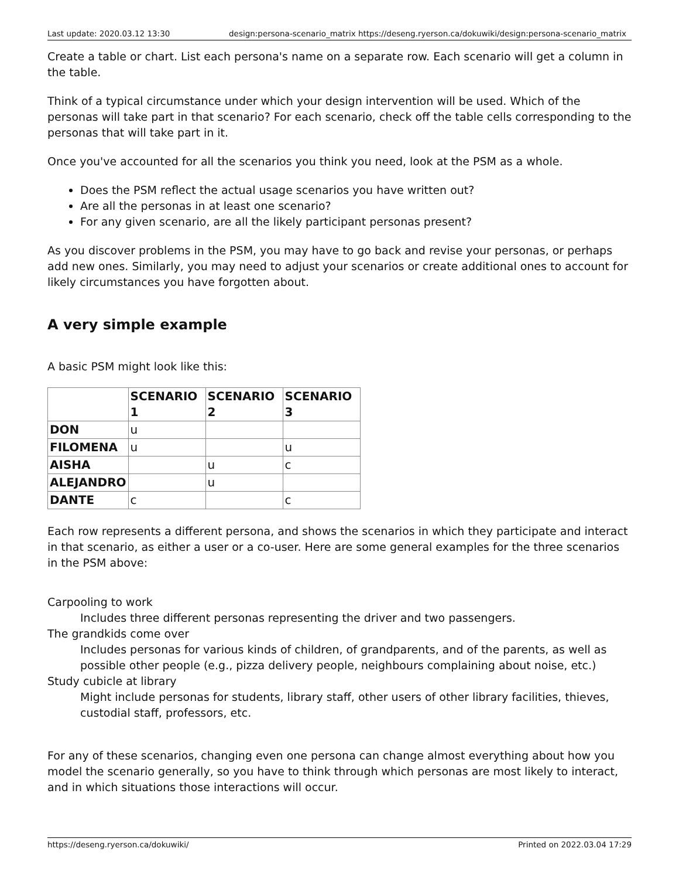Last update: 2020.03.12 13:30 design:persona-scenario_matrix https://deseng.ryerson.ca/dokuwiki/design:persona-scenario_matrix
Create a table or chart. List each persona's name on a separate row. Each scenario will get a column in the table.
Think of a typical circumstance under which your design intervention will be used. Which of the personas will take part in that scenario? For each scenario, check off the table cells corresponding to the personas that will take part in it.
Once you've accounted for all the scenarios you think you need, look at the PSM as a whole.
Does the PSM reflect the actual usage scenarios you have written out?
Are all the personas in at least one scenario?
For any given scenario, are all the likely participant personas present?
As you discover problems in the PSM, you may have to go back and revise your personas, or perhaps add new ones. Similarly, you may need to adjust your scenarios or create additional ones to account for likely circumstances you have forgotten about.
A very simple example
A basic PSM might look like this:
| | SCENARIO 1 | SCENARIO 2 | SCENARIO 3 |
| --- | --- | --- | --- |
| DON | u | | |
| FILOMENA | u | | u |
| AISHA | | u | c |
| ALEJANDRO | | u | |
| DANTE | c | | c |
Each row represents a different persona, and shows the scenarios in which they participate and interact in that scenario, as either a user or a co-user. Here are some general examples for the three scenarios in the PSM above:
Carpooling to work
Includes three different personas representing the driver and two passengers.
The grandkids come over
Includes personas for various kinds of children, of grandparents, and of the parents, as well as possible other people (e.g., pizza delivery people, neighbours complaining about noise, etc.)
Study cubicle at library
Might include personas for students, library staff, other users of other library facilities, thieves, custodial staff, professors, etc.
For any of these scenarios, changing even one persona can change almost everything about how you model the scenario generally, so you have to think through which personas are most likely to interact, and in which situations those interactions will occur.
https://deseng.ryerson.ca/dokuwiki/ Printed on 2022.03.04 17:29